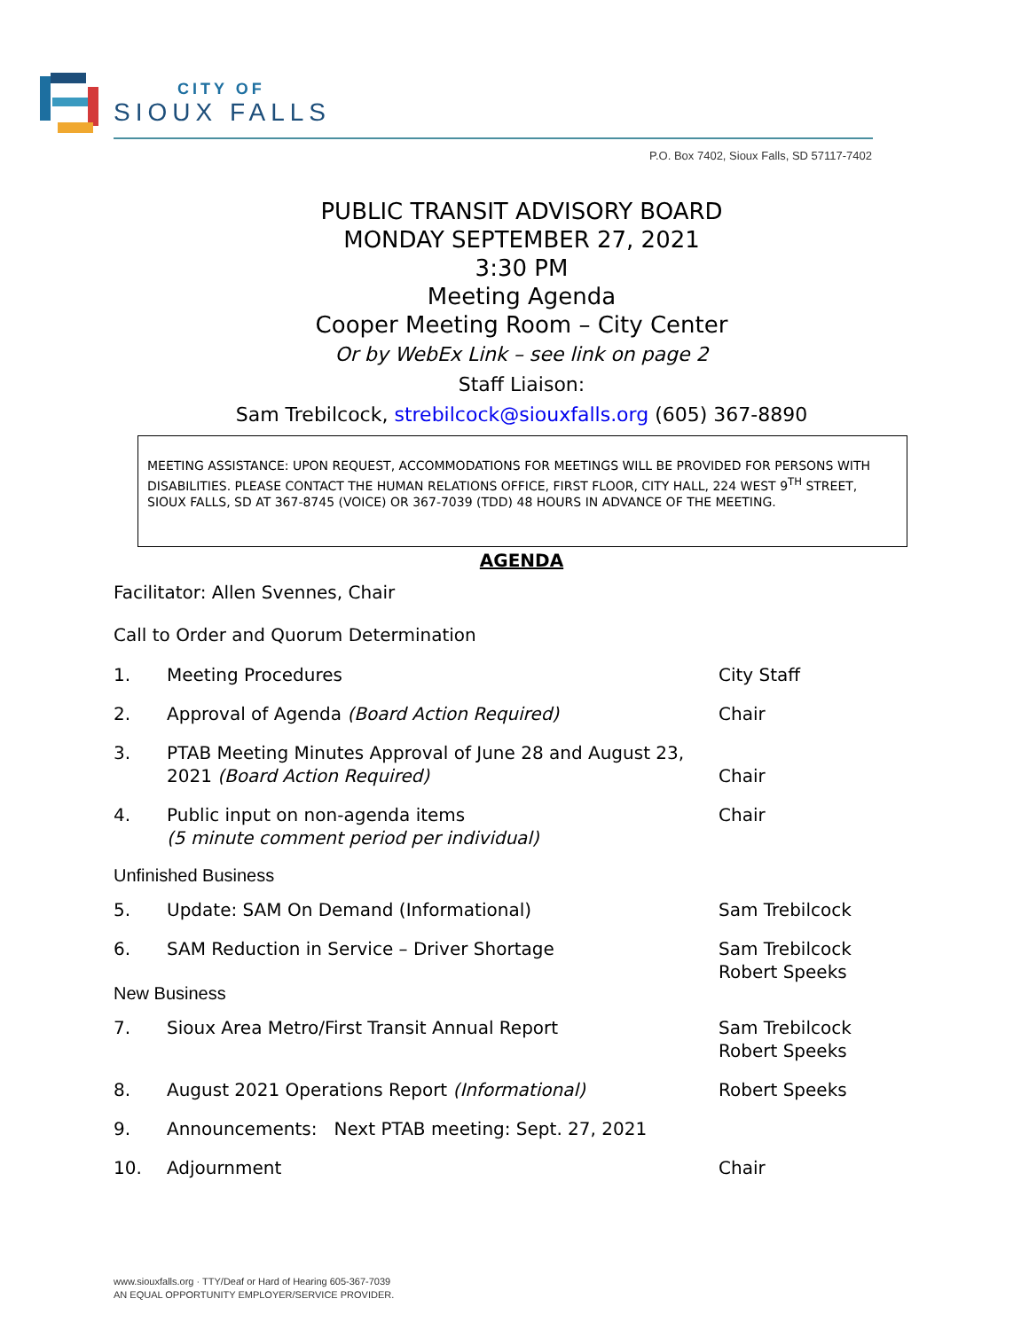CITY OF
SIOUX FALLS
P.O. Box 7402, Sioux Falls, SD 57117-7402
PUBLIC TRANSIT ADVISORY BOARD
MONDAY SEPTEMBER 27, 2021
3:30 PM
Meeting Agenda
Cooper Meeting Room – City Center
Or by WebEx Link – see link on page 2
Staff Liaison:
Sam Trebilcock, strebilcock@siouxfalls.org (605) 367-8890
MEETING ASSISTANCE: UPON REQUEST, ACCOMMODATIONS FOR MEETINGS WILL BE PROVIDED FOR PERSONS WITH DISABILITIES. PLEASE CONTACT THE HUMAN RELATIONS OFFICE, FIRST FLOOR, CITY HALL, 224 WEST 9<sup>TH</sup> STREET, SIOUX FALLS, SD AT 367-8745 (VOICE) OR 367-7039 (TDD) 48 HOURS IN ADVANCE OF THE MEETING.
AGENDA
Facilitator: Allen Svennes, Chair
Call to Order and Quorum Determination
1. Meeting Procedures City Staff
2. Approval of Agenda (Board Action Required) Chair
3. PTAB Meeting Minutes Approval of June 28 and August 23, 2021 (Board Action Required)
Chair
4. Public input on non-agenda items
(5 minute comment period per individual) Chair
Unfinished Business
5. Update: SAM On Demand (Informational) Sam Trebilcock
6. SAM Reduction in Service – Driver Shortage Sam Trebilcock
Robert Speeks
New Business
7. Sioux Area Metro/First Transit Annual Report Sam Trebilcock
Robert Speeks
8. August 2021 Operations Report (Informational) Robert Speeks
9. Announcements: Next PTAB meeting: Sept. 27, 2021
10. Adjournment Chair
www.siouxfalls.org · TTY/Deaf or Hard of Hearing 605-367-7039
AN EQUAL OPPORTUNITY EMPLOYER/SERVICE PROVIDER.